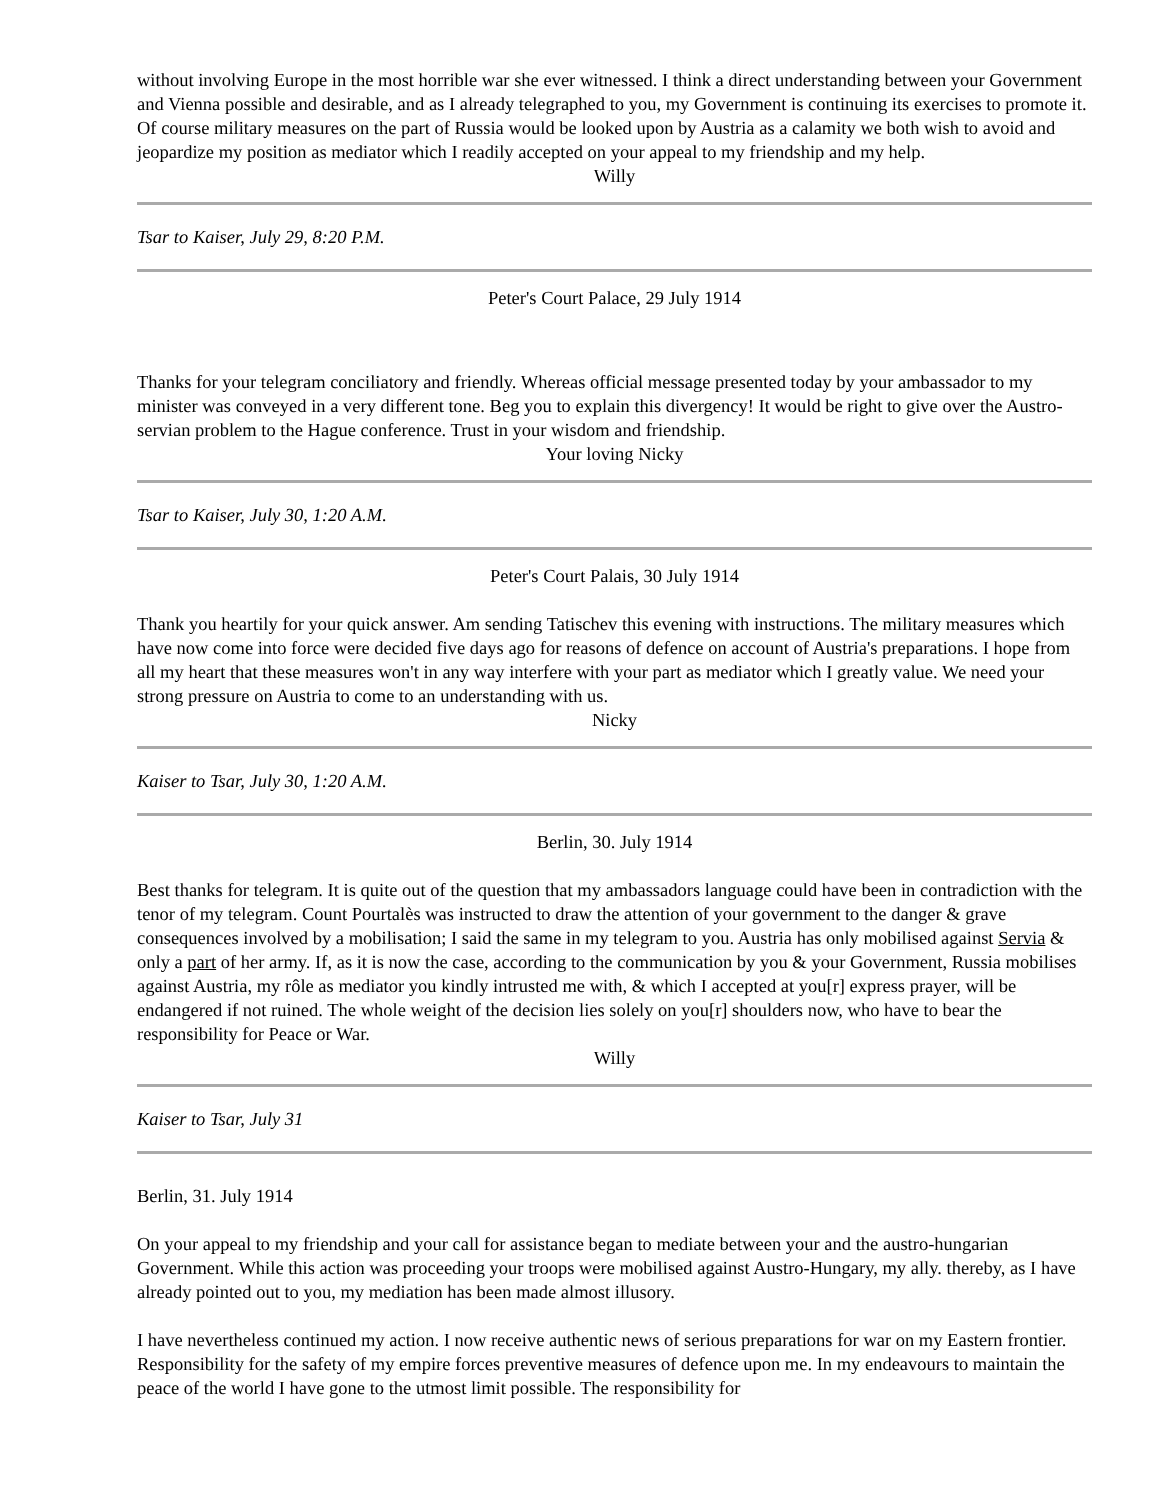without involving Europe in the most horrible war she ever witnessed. I think a direct understanding between your Government and Vienna possible and desirable, and as I already telegraphed to you, my Government is continuing its exercises to promote it. Of course military measures on the part of Russia would be looked upon by Austria as a calamity we both wish to avoid and jeopardize my position as mediator which I readily accepted on your appeal to my friendship and my help.
Willy
Tsar to Kaiser, July 29, 8:20 P.M.
Peter's Court Palace, 29 July 1914
Thanks for your telegram conciliatory and friendly. Whereas official message presented today by your ambassador to my minister was conveyed in a very different tone. Beg you to explain this divergency! It would be right to give over the Austro-servian problem to the Hague conference. Trust in your wisdom and friendship.
Your loving Nicky
Tsar to Kaiser, July 30, 1:20 A.M.
Peter's Court Palais, 30 July 1914
Thank you heartily for your quick answer. Am sending Tatischev this evening with instructions. The military measures which have now come into force were decided five days ago for reasons of defence on account of Austria's preparations. I hope from all my heart that these measures won't in any way interfere with your part as mediator which I greatly value. We need your strong pressure on Austria to come to an understanding with us.
Nicky
Kaiser to Tsar, July 30, 1:20 A.M.
Berlin, 30. July 1914
Best thanks for telegram. It is quite out of the question that my ambassadors language could have been in contradiction with the tenor of my telegram. Count Pourtalès was instructed to draw the attention of your government to the danger & grave consequences involved by a mobilisation; I said the same in my telegram to you. Austria has only mobilised against Servia & only a part of her army. If, as it is now the case, according to the communication by you & your Government, Russia mobilises against Austria, my rôle as mediator you kindly intrusted me with, & which I accepted at you[r] express prayer, will be endangered if not ruined. The whole weight of the decision lies solely on you[r] shoulders now, who have to bear the responsibility for Peace or War.
Willy
Kaiser to Tsar, July 31
Berlin, 31. July 1914
On your appeal to my friendship and your call for assistance began to mediate between your and the austro-hungarian Government. While this action was proceeding your troops were mobilised against Austro-Hungary, my ally. thereby, as I have already pointed out to you, my mediation has been made almost illusory.
I have nevertheless continued my action. I now receive authentic news of serious preparations for war on my Eastern frontier. Responsibility for the safety of my empire forces preventive measures of defence upon me. In my endeavours to maintain the peace of the world I have gone to the utmost limit possible. The responsibility for